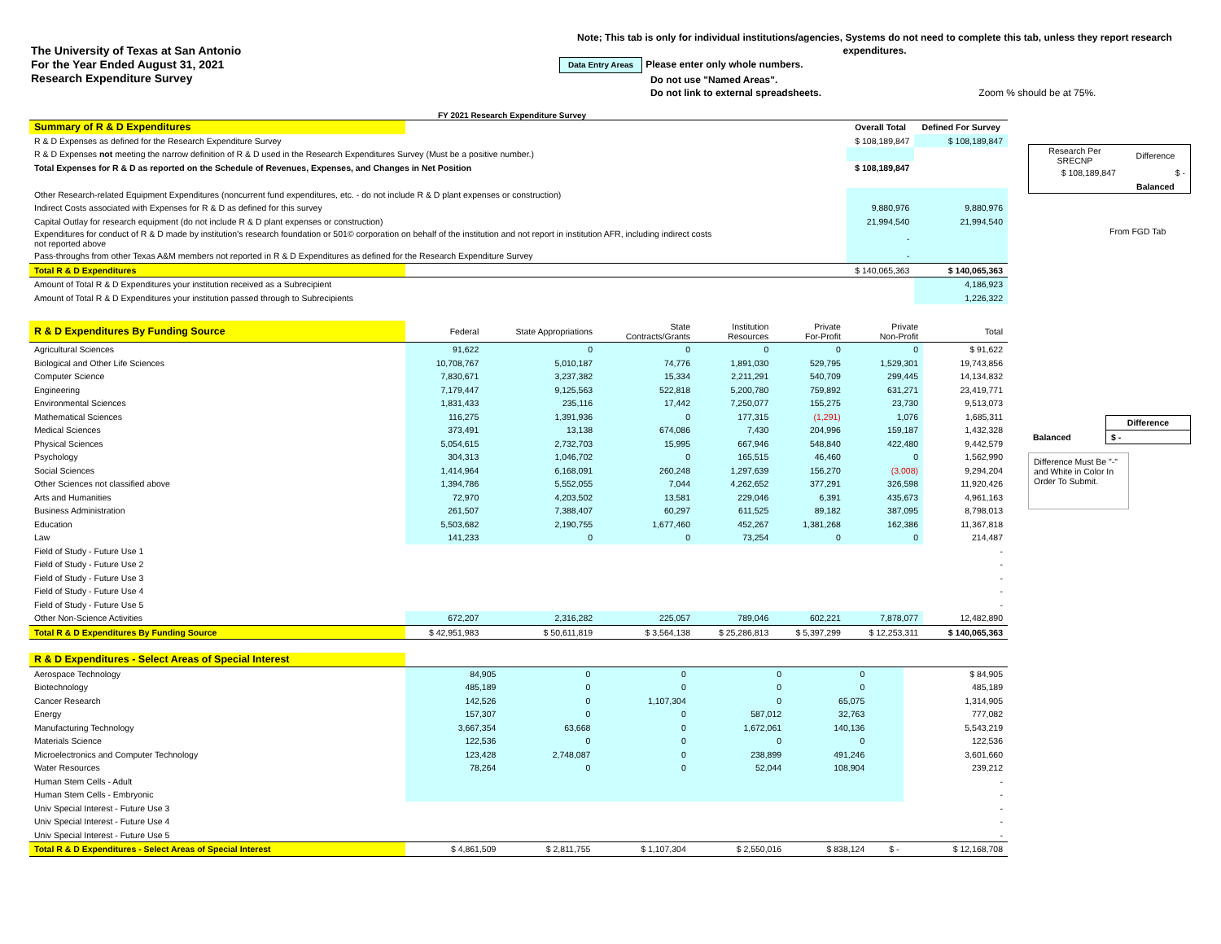The University of Texas at San Antonio
For the Year Ended August 31, 2021
Research Expenditure Survey
Note; This tab is only for individual institutions/agencies, Systems do not need to complete this tab, unless they report research expenditures.
Data Entry Areas Please enter only whole numbers.
Do not use "Named Areas".
Do not link to external spreadsheets. Zoom % should be at 75%.
FY 2021 Research Expenditure Survey
| Summary of R & D Expenditures | | Overall Total | Defined For Survey |
| R & D Expenses as defined for the Research Expenditure Survey | | $ 108,189,847 | $ 108,189,847 |
| R & D Expenses not meeting the narrow definition of R & D used in the Research Expenditures Survey (Must be a positive number.) | | | |
| Total Expenses for R & D as reported on the Schedule of Revenues, Expenses, and Changes in Net Position | | $ 108,189,847 | |
| Other Research-related Equipment Expenditures (noncurrent fund expenditures, etc. - do not include R & D plant expenses or construction) | | | |
| Indirect Costs associated with Expenses for R & D as defined for this survey | | 9,880,976 | 9,880,976 |
| Capital Outlay for research equipment (do not include R & D plant expenses or construction) | | 21,994,540 | 21,994,540 |
| Expenditures for conduct of R & D made by institution's research foundation or 501© corporation on behalf of the institution and not report in institution AFR, including indirect costs not reported above | | - | |
| Pass-throughs from other Texas A&M members not reported in R & D Expenditures as defined for the Research Expenditure Survey | | - | |
| Total R & D Expenditures | | $ 140,065,363 | $ 140,065,363 |
| Amount of Total R & D Expenditures your institution received as a Subrecipient | | | 4,186,923 |
| Amount of Total R & D Expenditures your institution passed through to Subrecipients | | | 1,226,322 |
| R & D Expenditures By Funding Source | Federal | State Appropriations | State Contracts/Grants | Institution Resources | Private For-Profit | Private Non-Profit | Total |
| Agricultural Sciences | 91,622 | 0 | 0 | 0 | 0 | 0 | $ 91,622 |
| Biological and Other Life Sciences | 10,708,767 | 5,010,187 | 74,776 | 1,891,030 | 529,795 | 1,529,301 | 19,743,856 |
| Computer Science | 7,830,671 | 3,237,382 | 15,334 | 2,211,291 | 540,709 | 299,445 | 14,134,832 |
| Engineering | 7,179,447 | 9,125,563 | 522,818 | 5,200,780 | 759,892 | 631,271 | 23,419,771 |
| Environmental Sciences | 1,831,433 | 235,116 | 17,442 | 7,250,077 | 155,275 | 23,730 | 9,513,073 |
| Mathematical Sciences | 116,275 | 1,391,936 | 0 | 177,315 | (1,291) | 1,076 | 1,685,311 |
| Medical Sciences | 373,491 | 13,138 | 674,086 | 7,430 | 204,996 | 159,187 | 1,432,328 |
| Physical Sciences | 5,054,615 | 2,732,703 | 15,995 | 667,946 | 548,840 | 422,480 | 9,442,579 |
| Psychology | 304,313 | 1,046,702 | 0 | 165,515 | 46,460 | 0 | 1,562,990 |
| Social Sciences | 1,414,964 | 6,168,091 | 260,248 | 1,297,639 | 156,270 | (3,008) | 9,294,204 |
| Other Sciences not classified above | 1,394,786 | 5,552,055 | 7,044 | 4,262,652 | 377,291 | 326,598 | 11,920,426 |
| Arts and Humanities | 72,970 | 4,203,502 | 13,581 | 229,046 | 6,391 | 435,673 | 4,961,163 |
| Business Administration | 261,507 | 7,388,407 | 60,297 | 611,525 | 89,182 | 387,095 | 8,798,013 |
| Education | 5,503,682 | 2,190,755 | 1,677,460 | 452,267 | 1,381,268 | 162,386 | 11,367,818 |
| Law | 141,233 | 0 | 0 | 73,254 | 0 | 0 | 214,487 |
| Field of Study - Future Use 1 | | | | | | | - |
| Field of Study - Future Use 2 | | | | | | | - |
| Field of Study - Future Use 3 | | | | | | | - |
| Field of Study - Future Use 4 | | | | | | | - |
| Field of Study - Future Use 5 | | | | | | | - |
| Other Non-Science Activities | 672,207 | 2,316,282 | 225,057 | 789,046 | 602,221 | 7,878,077 | 12,482,890 |
| Total R & D Expenditures By Funding Source | $ 42,951,983 | $ 50,611,819 | $ 3,564,138 | $ 25,286,813 | $ 5,397,299 | $ 12,253,311 | $ 140,065,363 |
| R & D Expenditures - Select Areas of Special Interest | | | | | | | |
| Aerospace Technology | 84,905 | 0 | 0 | 0 | 0 | | $ 84,905 |
| Biotechnology | 485,189 | 0 | 0 | 0 | 0 | | 485,189 |
| Cancer Research | 142,526 | 0 | 1,107,304 | 0 | 65,075 | | 1,314,905 |
| Energy | 157,307 | 0 | 0 | 587,012 | 32,763 | | 777,082 |
| Manufacturing Technology | 3,667,354 | 63,668 | 0 | 1,672,061 | 140,136 | | 5,543,219 |
| Materials Science | 122,536 | 0 | 0 | 0 | 0 | | 122,536 |
| Microelectronics and Computer Technology | 123,428 | 2,748,087 | 0 | 238,899 | 491,246 | | 3,601,660 |
| Water Resources | 78,264 | 0 | 0 | 52,044 | 108,904 | | 239,212 |
| Human Stem Cells - Adult | | | | | | | - |
| Human Stem Cells - Embryonic | | | | | | | - |
| Univ Special Interest - Future Use 3 | | | | | | | - |
| Univ Special Interest - Future Use 4 | | | | | | | - |
| Univ Special Interest - Future Use 5 | | | | | | | - |
| Total R & D Expenditures - Select Areas of Special Interest | $ 4,861,509 | $ 2,811,755 | $ 1,107,304 | $ 2,550,016 | $ 838,124 | $ - | $ 12,168,708 |
| Research Per SRECNP | Difference |
| $ 108,189,847 | $ - |
| | Balanced |
From FGD Tab
| | Difference |
| Balanced | $ - |
Difference Must Be "-" and White in Color In Order To Submit.